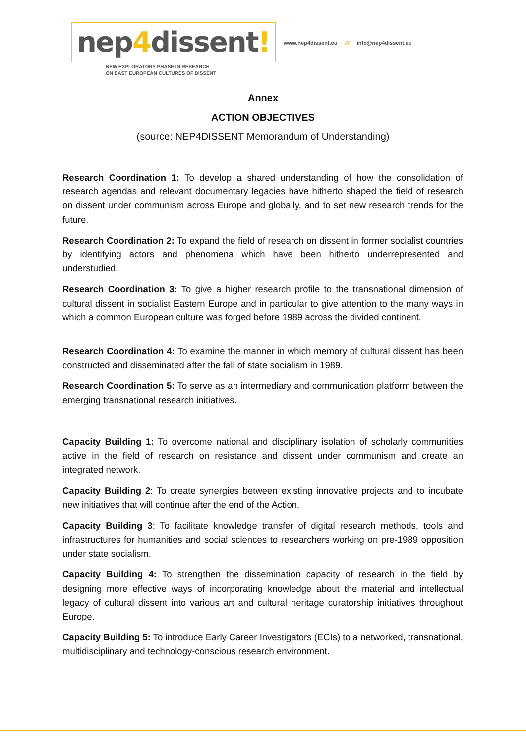nep4dissent!
NEW EXPLORATORY PHASE IN RESEARCH
ON EAST EUROPEAN CULTURES OF DISSENT
www.nep4dissent.eu /// info@nep4dissent.eu
Annex
ACTION OBJECTIVES
(source: NEP4DISSENT Memorandum of Understanding)
Research Coordination 1: To develop a shared understanding of how the consolidation of research agendas and relevant documentary legacies have hitherto shaped the field of research on dissent under communism across Europe and globally, and to set new research trends for the future.
Research Coordination 2: To expand the field of research on dissent in former socialist countries by identifying actors and phenomena which have been hitherto underrepresented and understudied.
Research Coordination 3: To give a higher research profile to the transnational dimension of cultural dissent in socialist Eastern Europe and in particular to give attention to the many ways in which a common European culture was forged before 1989 across the divided continent.
Research Coordination 4: To examine the manner in which memory of cultural dissent has been constructed and disseminated after the fall of state socialism in 1989.
Research Coordination 5: To serve as an intermediary and communication platform between the emerging transnational research initiatives.
Capacity Building 1: To overcome national and disciplinary isolation of scholarly communities active in the field of research on resistance and dissent under communism and create an integrated network.
Capacity Building 2: To create synergies between existing innovative projects and to incubate new initiatives that will continue after the end of the Action.
Capacity Building 3: To facilitate knowledge transfer of digital research methods, tools and infrastructures for humanities and social sciences to researchers working on pre-1989 opposition under state socialism.
Capacity Building 4: To strengthen the dissemination capacity of research in the field by designing more effective ways of incorporating knowledge about the material and intellectual legacy of cultural dissent into various art and cultural heritage curatorship initiatives throughout Europe.
Capacity Building 5: To introduce Early Career Investigators (ECIs) to a networked, transnational, multidisciplinary and technology-conscious research environment.